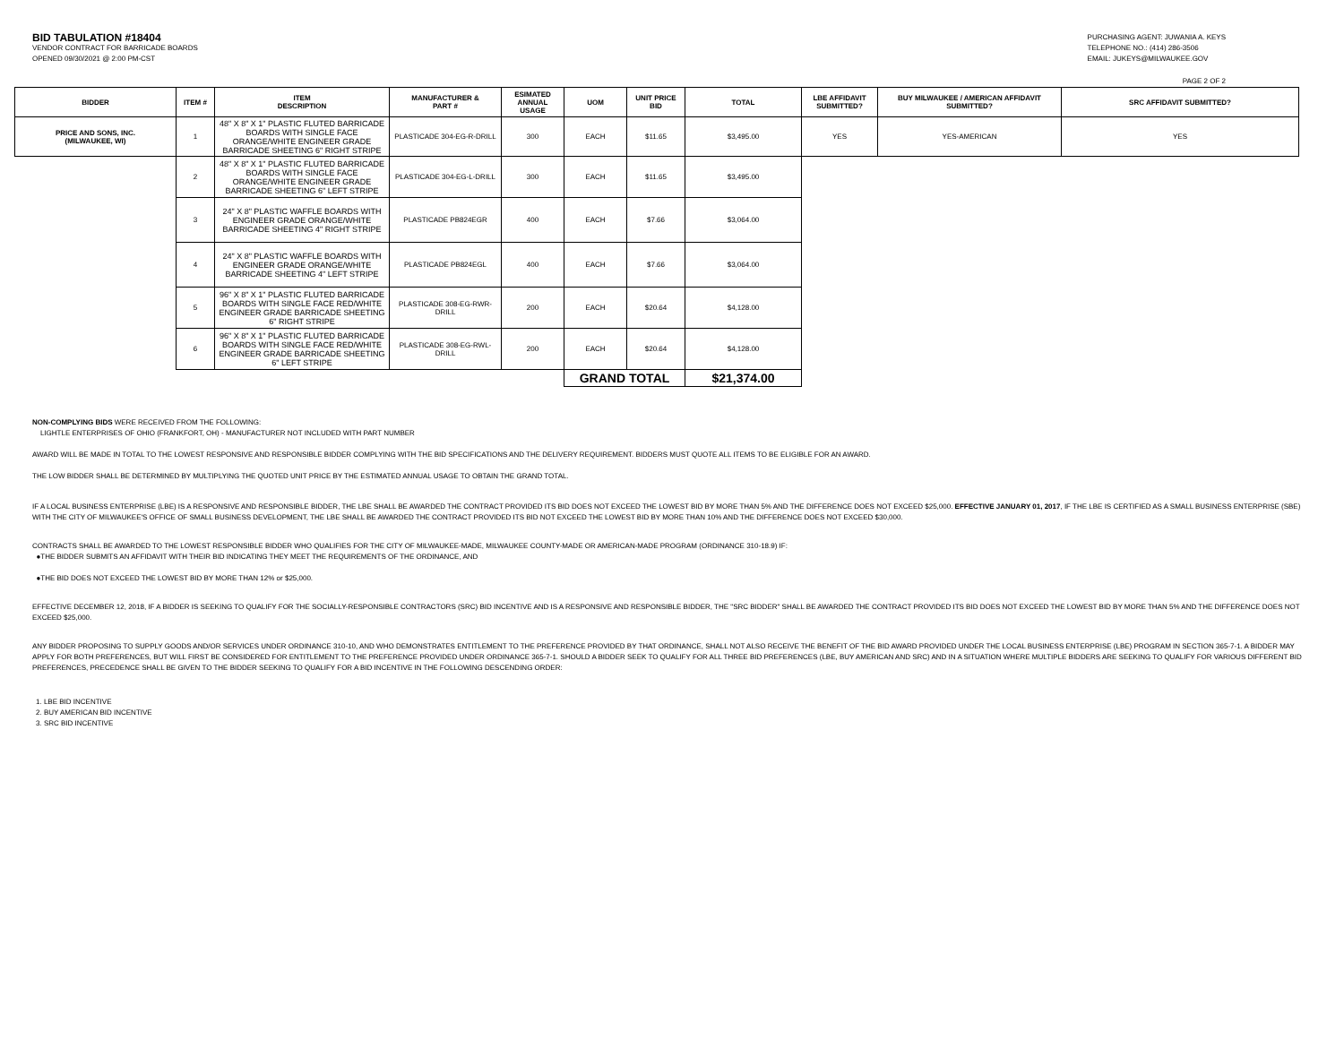BID TABULATION #18404
VENDOR CONTRACT FOR BARRICADE BOARDS
OPENED 09/30/2021 @ 2:00 PM-CST
PURCHASING AGENT: JUWANIA A. KEYS
TELEPHONE NO.: (414) 286-3506
EMAIL: JUKEYS@MILWAUKEE.GOV
PAGE 2 OF 2
| BIDDER | ITEM # | ITEM DESCRIPTION | MANUFACTURER & PART # | ESIMATED ANNUAL USAGE | UOM | UNIT PRICE BID | TOTAL | LBE AFFIDAVIT SUBMITTED? | BUY MILWAUKEE / AMERICAN AFFIDAVIT SUBMITTED? | SRC AFFIDAVIT SUBMITTED? |
| --- | --- | --- | --- | --- | --- | --- | --- | --- | --- | --- |
| PRICE AND SONS, INC. (MILWAUKEE, WI) | 1 | 48" X 8" X 1" PLASTIC FLUTED BARRICADE BOARDS WITH SINGLE FACE ORANGE/WHITE ENGINEER GRADE BARRICADE SHEETING 6" RIGHT STRIPE | PLASTICADE 304-EG-R-DRILL | 300 | EACH | $11.65 | $3,495.00 | YES | YES-AMERICAN | YES |
| | 2 | 48" X 8" X 1" PLASTIC FLUTED BARRICADE BOARDS WITH SINGLE FACE ORANGE/WHITE ENGINEER GRADE BARRICADE SHEETING 6" LEFT STRIPE | PLASTICADE 304-EG-L-DRILL | 300 | EACH | $11.65 | $3,495.00 | | | |
| | 3 | 24" X 8" PLASTIC WAFFLE BOARDS WITH ENGINEER GRADE ORANGE/WHITE BARRICADE SHEETING 4" RIGHT STRIPE | PLASTICADE PB824EGR | 400 | EACH | $7.66 | $3,064.00 | | | |
| | 4 | 24" X 8" PLASTIC WAFFLE BOARDS WITH ENGINEER GRADE ORANGE/WHITE BARRICADE SHEETING 4" LEFT STRIPE | PLASTICADE PB824EGL | 400 | EACH | $7.66 | $3,064.00 | | | |
| | 5 | 96" X 8" X 1" PLASTIC FLUTED BARRICADE BOARDS WITH SINGLE FACE RED/WHITE ENGINEER GRADE BARRICADE SHEETING 6" RIGHT STRIPE | PLASTICADE 308-EG-RWR-DRILL | 200 | EACH | $20.64 | $4,128.00 | | | |
| | 6 | 96" X 8" X 1" PLASTIC FLUTED BARRICADE BOARDS WITH SINGLE FACE RED/WHITE ENGINEER GRADE BARRICADE SHEETING 6" LEFT STRIPE | PLASTICADE 308-EG-RWL-DRILL | 200 | EACH | $20.64 | $4,128.00 | | | |
| | | | | | GRAND TOTAL | | $21,374.00 | | | |
NON-COMPLYING BIDS WERE RECEIVED FROM THE FOLLOWING:
LIGHTLE ENTERPRISES OF OHIO (FRANKFORT, OH) - MANUFACTURER NOT INCLUDED WITH PART NUMBER
AWARD WILL BE MADE IN TOTAL TO THE LOWEST RESPONSIVE AND RESPONSIBLE BIDDER COMPLYING WITH THE BID SPECIFICATIONS AND THE DELIVERY REQUIREMENT. BIDDERS MUST QUOTE ALL ITEMS TO BE ELIGIBLE FOR AN AWARD.
THE LOW BIDDER SHALL BE DETERMINED BY MULTIPLYING THE QUOTED UNIT PRICE BY THE ESTIMATED ANNUAL USAGE TO OBTAIN THE GRAND TOTAL.
IF A LOCAL BUSINESS ENTERPRISE (LBE) IS A RESPONSIVE AND RESPONSIBLE BIDDER, THE LBE SHALL BE AWARDED THE CONTRACT PROVIDED ITS BID DOES NOT EXCEED THE LOWEST BID BY MORE THAN 5% AND THE DIFFERENCE DOES NOT EXCEED $25,000. EFFECTIVE JANUARY 01, 2017, IF THE LBE IS CERTIFIED AS A SMALL BUSINESS ENTERPRISE (SBE) WITH THE CITY OF MILWAUKEE'S OFFICE OF SMALL BUSINESS DEVELOPMENT, THE LBE SHALL BE AWARDED THE CONTRACT PROVIDED ITS BID NOT EXCEED THE LOWEST BID BY MORE THAN 10% AND THE DIFFERENCE DOES NOT EXCEED $30,000.
CONTRACTS SHALL BE AWARDED TO THE LOWEST RESPONSIBLE BIDDER WHO QUALIFIES FOR THE CITY OF MILWAUKEE-MADE, MILWAUKEE COUNTY-MADE OR AMERICAN-MADE PROGRAM (ORDINANCE 310-18.9) IF:
●THE BIDDER SUBMITS AN AFFIDAVIT WITH THEIR BID INDICATING THEY MEET THE REQUIREMENTS OF THE ORDINANCE, AND
●THE BID DOES NOT EXCEED THE LOWEST BID BY MORE THAN 12% or $25,000.
EFFECTIVE DECEMBER 12, 2018, IF A BIDDER IS SEEKING TO QUALIFY FOR THE SOCIALLY-RESPONSIBLE CONTRACTORS (SRC) BID INCENTIVE AND IS A RESPONSIVE AND RESPONSIBLE BIDDER, THE "SRC BIDDER" SHALL BE AWARDED THE CONTRACT PROVIDED ITS BID DOES NOT EXCEED THE LOWEST BID BY MORE THAN 5% AND THE DIFFERENCE DOES NOT EXCEED $25,000.
ANY BIDDER PROPOSING TO SUPPLY GOODS AND/OR SERVICES UNDER ORDINANCE 310-10, AND WHO DEMONSTRATES ENTITLEMENT TO THE PREFERENCE PROVIDED BY THAT ORDINANCE, SHALL NOT ALSO RECEIVE THE BENEFIT OF THE BID AWARD PROVIDED UNDER THE LOCAL BUSINESS ENTERPRISE (LBE) PROGRAM IN SECTION 365-7-1. A BIDDER MAY APPLY FOR BOTH PREFERENCES, BUT WILL FIRST BE CONSIDERED FOR ENTITLEMENT TO THE PREFERENCE PROVIDED UNDER ORDINANCE 365-7-1. SHOULD A BIDDER SEEK TO QUALIFY FOR ALL THREE BID PREFERENCES (LBE, BUY AMERICAN AND SRC) AND IN A SITUATION WHERE MULTIPLE BIDDERS ARE SEEKING TO QUALIFY FOR VARIOUS DIFFERENT BID PREFERENCES, PRECEDENCE SHALL BE GIVEN TO THE BIDDER SEEKING TO QUALIFY FOR A BID INCENTIVE IN THE FOLLOWING DESCENDING ORDER:
1. LBE BID INCENTIVE
2. BUY AMERICAN BID INCENTIVE
3. SRC BID INCENTIVE